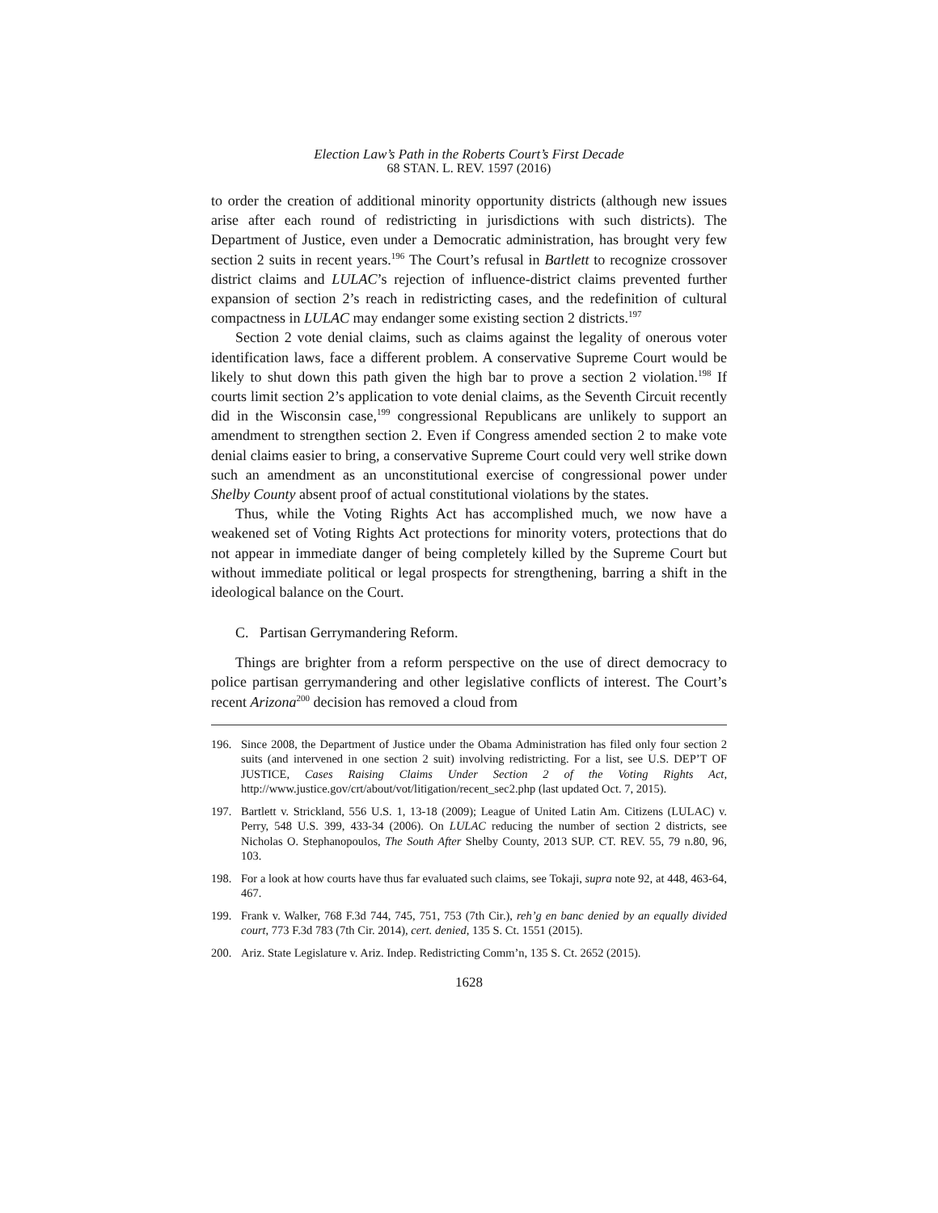Election Law’s Path in the Roberts Court’s First Decade
68 STAN. L. REV. 1597 (2016)
to order the creation of additional minority opportunity districts (although new issues arise after each round of redistricting in jurisdictions with such districts). The Department of Justice, even under a Democratic administration, has brought very few section 2 suits in recent years.<sup>196</sup> The Court’s refusal in Bartlett to recognize crossover district claims and LULAC’s rejection of influence-district claims prevented further expansion of section 2’s reach in redistricting cases, and the redefinition of cultural compactness in LULAC may endanger some existing section 2 districts.<sup>197</sup>
Section 2 vote denial claims, such as claims against the legality of onerous voter identification laws, face a different problem. A conservative Supreme Court would be likely to shut down this path given the high bar to prove a section 2 violation.<sup>198</sup> If courts limit section 2’s application to vote denial claims, as the Seventh Circuit recently did in the Wisconsin case,<sup>199</sup> congressional Republicans are unlikely to support an amendment to strengthen section 2. Even if Congress amended section 2 to make vote denial claims easier to bring, a conservative Supreme Court could very well strike down such an amendment as an unconstitutional exercise of congressional power under Shelby County absent proof of actual constitutional violations by the states.
Thus, while the Voting Rights Act has accomplished much, we now have a weakened set of Voting Rights Act protections for minority voters, protections that do not appear in immediate danger of being completely killed by the Supreme Court but without immediate political or legal prospects for strengthening, barring a shift in the ideological balance on the Court.
C. Partisan Gerrymandering Reform.
Things are brighter from a reform perspective on the use of direct democracy to police partisan gerrymandering and other legislative conflicts of interest. The Court’s recent Arizona<sup>200</sup> decision has removed a cloud from
196. Since 2008, the Department of Justice under the Obama Administration has filed only four section 2 suits (and intervened in one section 2 suit) involving redistricting. For a list, see U.S. DEP’T OF JUSTICE, Cases Raising Claims Under Section 2 of the Voting Rights Act, http://www.justice.gov/crt/about/vot/litigation/recent_sec2.php (last updated Oct. 7, 2015).
197. Bartlett v. Strickland, 556 U.S. 1, 13-18 (2009); League of United Latin Am. Citizens (LULAC) v. Perry, 548 U.S. 399, 433-34 (2006). On LULAC reducing the number of section 2 districts, see Nicholas O. Stephanopoulos, The South After Shelby County, 2013 SUP. CT. REV. 55, 79 n.80, 96, 103.
198. For a look at how courts have thus far evaluated such claims, see Tokaji, supra note 92, at 448, 463-64, 467.
199. Frank v. Walker, 768 F.3d 744, 745, 751, 753 (7th Cir.), reh’g en banc denied by an equally divided court, 773 F.3d 783 (7th Cir. 2014), cert. denied, 135 S. Ct. 1551 (2015).
200. Ariz. State Legislature v. Ariz. Indep. Redistricting Comm’n, 135 S. Ct. 2652 (2015).
1628